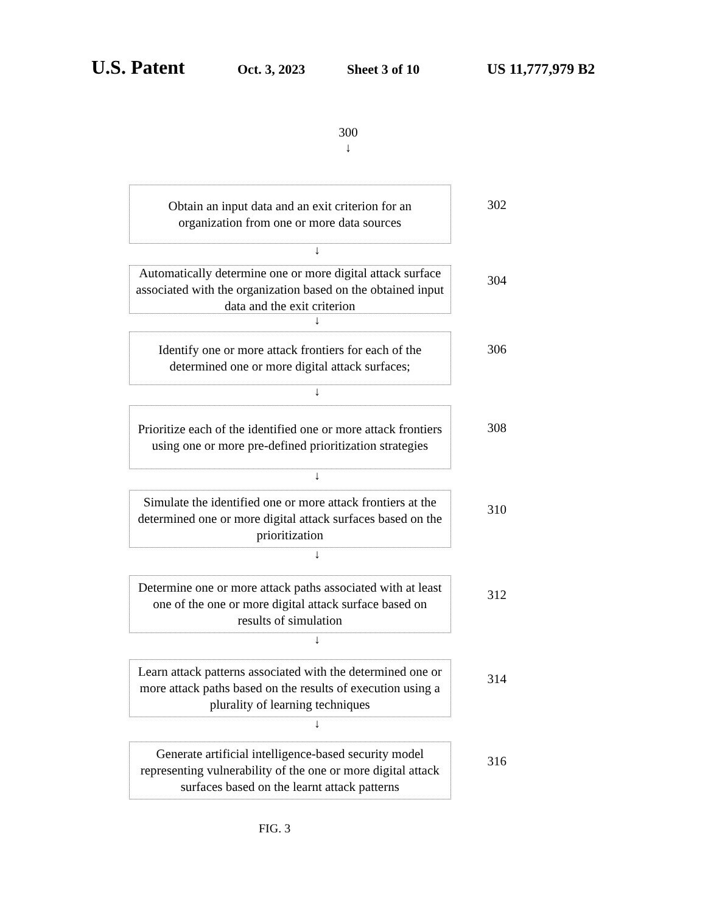U.S. Patent Oct. 3, 2023 Sheet 3 of 10 US 11,777,979 B2
300
↓
Obtain an input data and an exit criterion for an organization from one or more data sources
302
↓
Automatically determine one or more digital attack surface associated with the organization based on the obtained input data and the exit criterion
304
↓
Identify one or more attack frontiers for each of the determined one or more digital attack surfaces;
306
↓
Prioritize each of the identified one or more attack frontiers using one or more pre-defined prioritization strategies
308
↓
Simulate the identified one or more attack frontiers at the determined one or more digital attack surfaces based on the prioritization
310
↓
Determine one or more attack paths associated with at least one of the one or more digital attack surface based on results of simulation
312
↓
Learn attack patterns associated with the determined one or more attack paths based on the results of execution using a plurality of learning techniques
314
↓
Generate artificial intelligence-based security model representing vulnerability of the one or more digital attack surfaces based on the learnt attack patterns
316
FIG. 3